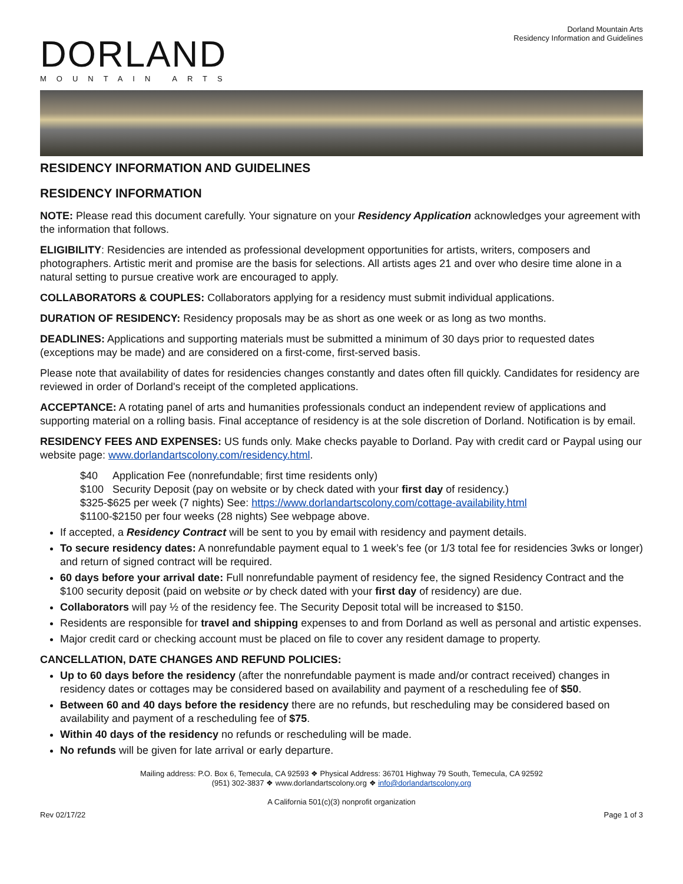Dorland Mountain Arts
Residency Information and Guidelines
DORLAND
MOUNTAIN ARTS
RESIDENCY INFORMATION AND GUIDELINES
RESIDENCY INFORMATION
NOTE: Please read this document carefully. Your signature on your Residency Application acknowledges your agreement with the information that follows.
ELIGIBILITY: Residencies are intended as professional development opportunities for artists, writers, composers and photographers. Artistic merit and promise are the basis for selections. All artists ages 21 and over who desire time alone in a natural setting to pursue creative work are encouraged to apply.
COLLABORATORS & COUPLES: Collaborators applying for a residency must submit individual applications.
DURATION OF RESIDENCY: Residency proposals may be as short as one week or as long as two months.
DEADLINES: Applications and supporting materials must be submitted a minimum of 30 days prior to requested dates (exceptions may be made) and are considered on a first-come, first-served basis.
Please note that availability of dates for residencies changes constantly and dates often fill quickly. Candidates for residency are reviewed in order of Dorland's receipt of the completed applications.
ACCEPTANCE: A rotating panel of arts and humanities professionals conduct an independent review of applications and supporting material on a rolling basis. Final acceptance of residency is at the sole discretion of Dorland. Notification is by email.
RESIDENCY FEES AND EXPENSES: US funds only. Make checks payable to Dorland. Pay with credit card or Paypal using our website page: www.dorlandartscolony.com/residency.html.
$40 Application Fee (nonrefundable; first time residents only)
$100 Security Deposit (pay on website or by check dated with your first day of residency.)
$325-$625 per week (7 nights) See: https://www.dorlandartscolony.com/cottage-availability.html
$1100-$2150 per four weeks (28 nights) See webpage above.
If accepted, a Residency Contract will be sent to you by email with residency and payment details.
To secure residency dates: A nonrefundable payment equal to 1 week’s fee (or 1/3 total fee for residencies 3wks or longer) and return of signed contract will be required.
60 days before your arrival date: Full nonrefundable payment of residency fee, the signed Residency Contract and the $100 security deposit (paid on website or by check dated with your first day of residency) are due.
Collaborators will pay ½ of the residency fee. The Security Deposit total will be increased to $150.
Residents are responsible for travel and shipping expenses to and from Dorland as well as personal and artistic expenses.
Major credit card or checking account must be placed on file to cover any resident damage to property.
CANCELLATION, DATE CHANGES AND REFUND POLICIES:
Up to 60 days before the residency (after the nonrefundable payment is made and/or contract received) changes in residency dates or cottages may be considered based on availability and payment of a rescheduling fee of $50.
Between 60 and 40 days before the residency there are no refunds, but rescheduling may be considered based on availability and payment of a rescheduling fee of $75.
Within 40 days of the residency no refunds or rescheduling will be made.
No refunds will be given for late arrival or early departure.
Mailing address: P.O. Box 6, Temecula, CA 92593 ❖ Physical Address: 36701 Highway 79 South, Temecula, CA 92592
(951) 302-3837 ❖ www.dorlandartscolony.org ❖ info@dorlandartscolony.org
A California 501(c)(3) nonprofit organization
Rev 02/17/22 Page 1 of 3